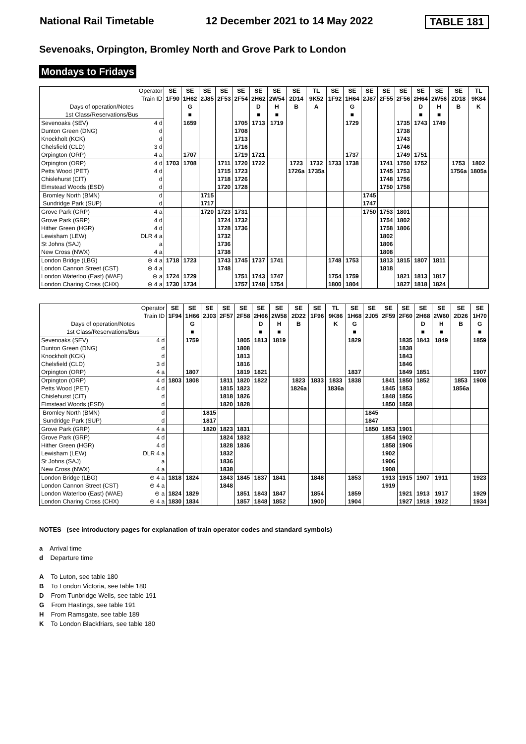National Rail Timetable 12 December 2021 to 14 May 2022 TABLE 181
Sevenoaks, Orpington, Bromley North and Grove Park to London
Mondays to Fridays
| Operator | SE | SE | SE | SE | SE | SE | SE | SE | TL | SE | SE | SE | SE | SE | SE | SE | SE | TL |
| Train ID | 1F90 | 1H62 | 2J85 | 2F53 | 2F54 | 2H62 | 2W54 | 2D14 | 9K52 | 1F92 | 1H64 | 2J87 | 2F55 | 2F56 | 2H64 | 2W56 | 2D18 | 9K84 |
| Days of operation/Notes | | G | | | | D | H | B | A | | G | | | | D | H | B | K |
| 1st Class/Reservations/Bus | | ■ | | | | ■ | ■ | | | | ■ | | | | ■ | ■ | | |
| Sevenoaks (SEV) 4 d | | 1659 | | | 1705 | 1713 | 1719 | | | | 1729 | | | 1735 | 1743 | 1749 | | |
| Dunton Green (DNG) d | | | | | 1708 | | | | | | | | | 1738 | | | | |
| Knockholt (KCK) d | | | | | 1713 | | | | | | | | | 1743 | | | | |
| Chelsfield (CLD) 3 d | | | | | 1716 | | | | | | | | | 1746 | | | | |
| Orpington (ORP) 4 a | | 1707 | | | 1719 | 1721 | | | | | 1737 | | | 1749 | 1751 | | | |
| Orpington (ORP) 4 d | 1703 | 1708 | | 1711 | 1720 | 1722 | | 1723 | 1732 | 1733 | 1738 | | 1741 | 1750 | 1752 | | 1753 | 1802 |
| Petts Wood (PET) 4 d | | | | 1715 | 1723 | | | 1726a | 1735a | | | | 1745 | 1753 | | | 1756a | 1805a |
| Chislehurst (CIT) d | | | | 1718 | 1726 | | | | | | | | 1748 | 1756 | | | | |
| Elmstead Woods (ESD) d | | | | 1720 | 1728 | | | | | | | | 1750 | 1758 | | | | |
| Bromley North (BMN) d | | | 1715 | | | | | | | | | 1745 | | | | | | |
| Sundridge Park (SUP) d | | | 1717 | | | | | | | | | 1747 | | | | | | |
| Grove Park (GRP) 4 a | | | 1720 | 1723 | 1731 | | | | | | | 1750 | 1753 | 1801 | | | | |
| Grove Park (GRP) 4 d | | | | 1724 | 1732 | | | | | | | | 1754 | 1802 | | | | |
| Hither Green (HGR) 4 d | | | | 1728 | 1736 | | | | | | | | 1758 | 1806 | | | | |
| Lewisham (LEW) DLR 4 a | | | | 1732 | | | | | | | | | 1802 | | | | | |
| St Johns (SAJ) a | | | | 1736 | | | | | | | | | 1806 | | | | | |
| New Cross (NWX) 4 a | | | | 1738 | | | | | | | | | 1808 | | | | | |
| London Bridge (LBG) ⊖ 4 a | 1718 | 1723 | | 1743 | 1745 | 1737 | 1741 | | | 1748 | 1753 | | 1813 | 1815 | 1807 | 1811 | | |
| London Cannon Street (CST) ⊖ 4 a | | | | 1748 | | | | | | | | | 1818 | | | | | |
| London Waterloo (East) (WAE) ⊖ a | 1724 | 1729 | | | 1751 | 1743 | 1747 | | | 1754 | 1759 | | | 1821 | 1813 | 1817 | | |
| London Charing Cross (CHX) ⊖ 4 a | 1730 | 1734 | | | 1757 | 1748 | 1754 | | | 1800 | 1804 | | | 1827 | 1818 | 1824 | | |
| Operator | SE | SE | SE | SE | SE | SE | SE | SE | SE | TL | SE | SE | SE | SE | SE | SE | SE | SE |
| Train ID | 1F94 | 1H66 | 2J03 | 2F57 | 2F58 | 2H66 | 2W58 | 2D22 | 1F96 | 9K86 | 1H68 | 2J05 | 2F59 | 2F60 | 2H68 | 2W60 | 2D26 | 1H70 |
| Days of operation/Notes | | G | | | | D | H | B | | K | G | | | | D | H | B | G |
| 1st Class/Reservations/Bus | | ■ | | | | ■ | ■ | | | | ■ | | | | ■ | ■ | | ■ |
| Sevenoaks (SEV) 4 d | | 1759 | | | 1805 | 1813 | 1819 | | | | 1829 | | | 1835 | 1843 | 1849 | | 1859 |
| Dunton Green (DNG) d | | | | | 1808 | | | | | | | | | 1838 | | | | |
| Knockholt (KCK) d | | | | | 1813 | | | | | | | | | 1843 | | | | |
| Chelsfield (CLD) 3 d | | | | | 1816 | | | | | | | | | 1846 | | | | |
| Orpington (ORP) 4 a | | 1807 | | | 1819 | 1821 | | | | | 1837 | | | 1849 | 1851 | | | 1907 |
| Orpington (ORP) 4 d | 1803 | 1808 | | 1811 | 1820 | 1822 | | 1823 | 1833 | 1833 | 1838 | | 1841 | 1850 | 1852 | | 1853 | 1908 |
| Petts Wood (PET) 4 d | | | | 1815 | 1823 | | | 1826a | | 1836a | | | 1845 | 1853 | | | 1856a | |
| Chislehurst (CIT) d | | | | 1818 | 1826 | | | | | | | | 1848 | 1856 | | | | |
| Elmstead Woods (ESD) d | | | | 1820 | 1828 | | | | | | | | 1850 | 1858 | | | | |
| Bromley North (BMN) d | | | 1815 | | | | | | | | | 1845 | | | | | | |
| Sundridge Park (SUP) d | | | 1817 | | | | | | | | | 1847 | | | | | | |
| Grove Park (GRP) 4 a | | | 1820 | 1823 | 1831 | | | | | | | 1850 | 1853 | 1901 | | | | |
| Grove Park (GRP) 4 d | | | | 1824 | 1832 | | | | | | | | 1854 | 1902 | | | | |
| Hither Green (HGR) 4 d | | | | 1828 | 1836 | | | | | | | | 1858 | 1906 | | | | |
| Lewisham (LEW) DLR 4 a | | | | 1832 | | | | | | | | | 1902 | | | | | |
| St Johns (SAJ) a | | | | 1836 | | | | | | | | | 1906 | | | | | |
| New Cross (NWX) 4 a | | | | 1838 | | | | | | | | | 1908 | | | | | |
| London Bridge (LBG) ⊖ 4 a | 1818 | 1824 | | 1843 | 1845 | 1837 | 1841 | | 1848 | | 1853 | | 1913 | 1915 | 1907 | 1911 | | 1923 |
| London Cannon Street (CST) ⊖ 4 a | | | | 1848 | | | | | | | | | 1919 | | | | | |
| London Waterloo (East) (WAE) ⊖ a | 1824 | 1829 | | | 1851 | 1843 | 1847 | | 1854 | | 1859 | | | 1921 | 1913 | 1917 | | 1929 |
| London Charing Cross (CHX) ⊖ 4 a | 1830 | 1834 | | | 1857 | 1848 | 1852 | | 1900 | | 1904 | | | 1927 | 1918 | 1922 | | 1934 |
NOTES (see introductory pages for explanation of train operator codes and standard symbols)
a Arrival time
d Departure time
A To Luton, see table 180
B To London Victoria, see table 180
D From Tunbridge Wells, see table 191
G From Hastings, see table 191
H From Ramsgate, see table 189
K To London Blackfriars, see table 180